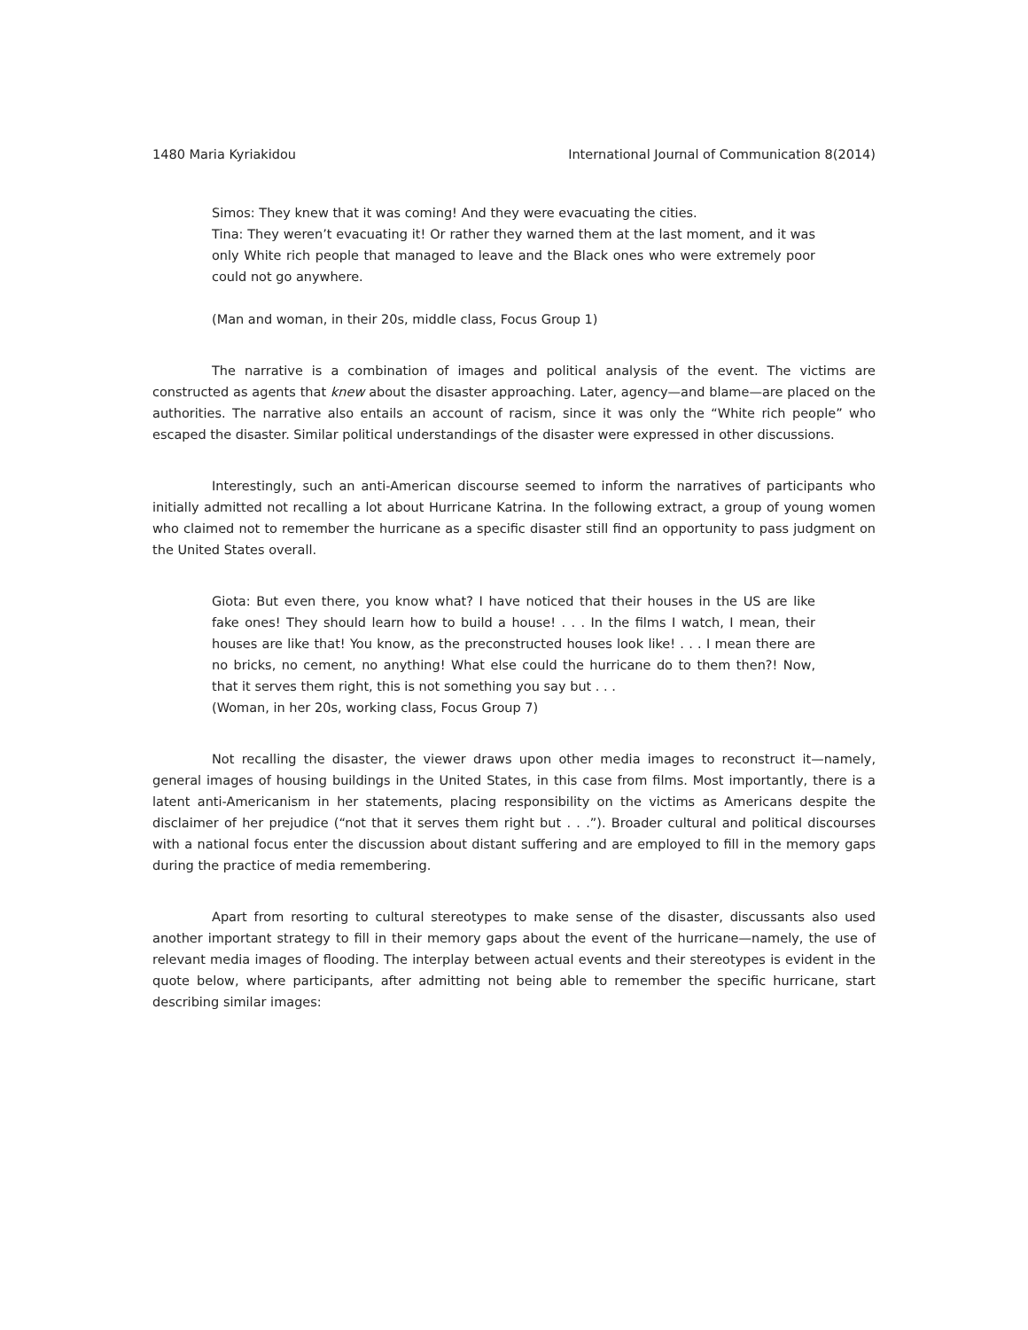1480 Maria Kyriakidou International Journal of Communication 8(2014)
Simos: They knew that it was coming! And they were evacuating the cities.
Tina: They weren’t evacuating it! Or rather they warned them at the last moment, and it was only White rich people that managed to leave and the Black ones who were extremely poor could not go anywhere.
(Man and woman, in their 20s, middle class, Focus Group 1)
The narrative is a combination of images and political analysis of the event. The victims are constructed as agents that knew about the disaster approaching. Later, agency—and blame—are placed on the authorities. The narrative also entails an account of racism, since it was only the “White rich people” who escaped the disaster. Similar political understandings of the disaster were expressed in other discussions.
Interestingly, such an anti-American discourse seemed to inform the narratives of participants who initially admitted not recalling a lot about Hurricane Katrina. In the following extract, a group of young women who claimed not to remember the hurricane as a specific disaster still find an opportunity to pass judgment on the United States overall.
Giota: But even there, you know what? I have noticed that their houses in the US are like fake ones! They should learn how to build a house! . . . In the films I watch, I mean, their houses are like that! You know, as the preconstructed houses look like! . . . I mean there are no bricks, no cement, no anything! What else could the hurricane do to them then?! Now, that it serves them right, this is not something you say but . . .
(Woman, in her 20s, working class, Focus Group 7)
Not recalling the disaster, the viewer draws upon other media images to reconstruct it—namely, general images of housing buildings in the United States, in this case from films. Most importantly, there is a latent anti-Americanism in her statements, placing responsibility on the victims as Americans despite the disclaimer of her prejudice (“not that it serves them right but . . .”). Broader cultural and political discourses with a national focus enter the discussion about distant suffering and are employed to fill in the memory gaps during the practice of media remembering.
Apart from resorting to cultural stereotypes to make sense of the disaster, discussants also used another important strategy to fill in their memory gaps about the event of the hurricane—namely, the use of relevant media images of flooding. The interplay between actual events and their stereotypes is evident in the quote below, where participants, after admitting not being able to remember the specific hurricane, start describing similar images: